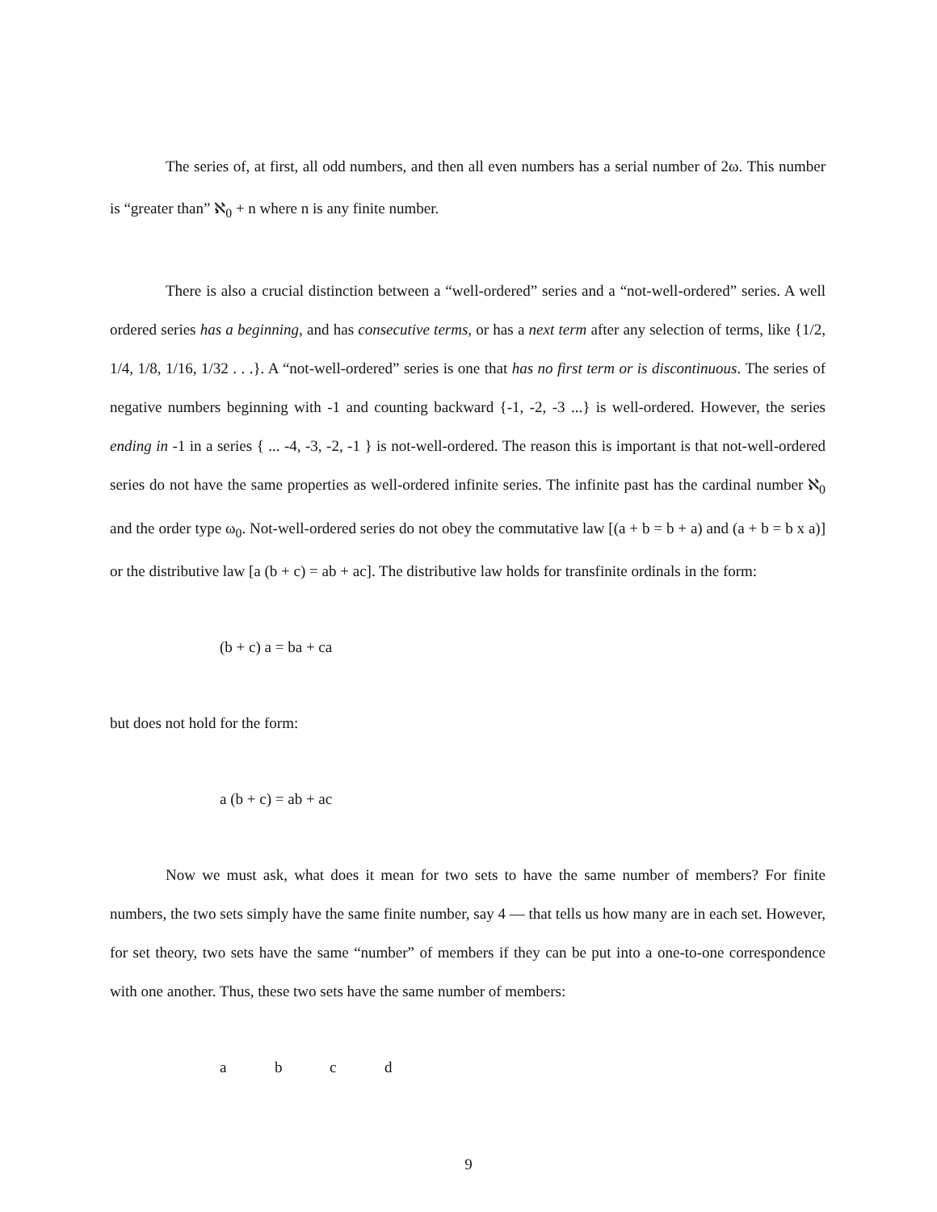The series of, at first, all odd numbers, and then all even numbers has a serial number of 2ω. This number is “greater than” ℵ<sub>0</sub> + n where n is any finite number.
There is also a crucial distinction between a “well-ordered” series and a “not-well-ordered” series. A well ordered series has a beginning, and has consecutive terms, or has a next term after any selection of terms, like {1/2, 1/4, 1/8, 1/16, 1/32 . . .}. A “not-well-ordered” series is one that has no first term or is discontinuous. The series of negative numbers beginning with -1 and counting backward {-1, -2, -3 ...} is well-ordered. However, the series ending in -1 in a series { ... -4, -3, -2, -1 } is not-well-ordered. The reason this is important is that not-well-ordered series do not have the same properties as well-ordered infinite series. The infinite past has the cardinal number ℵ<sub>0</sub> and the order type ω<sub>0</sub>. Not-well-ordered series do not obey the commutative law [(a + b = b + a) and (a + b = b x a)] or the distributive law [a (b + c) = ab + ac]. The distributive law holds for transfinite ordinals in the form:
(b + c) a = ba + ca
but does not hold for the form:
a (b + c) = ab + ac
Now we must ask, what does it mean for two sets to have the same number of members? For finite numbers, the two sets simply have the same finite number, say 4 — that tells us how many are in each set. However, for set theory, two sets have the same “number” of members if they can be put into a one-to-one correspondence with one another. Thus, these two sets have the same number of members:
abcd
9